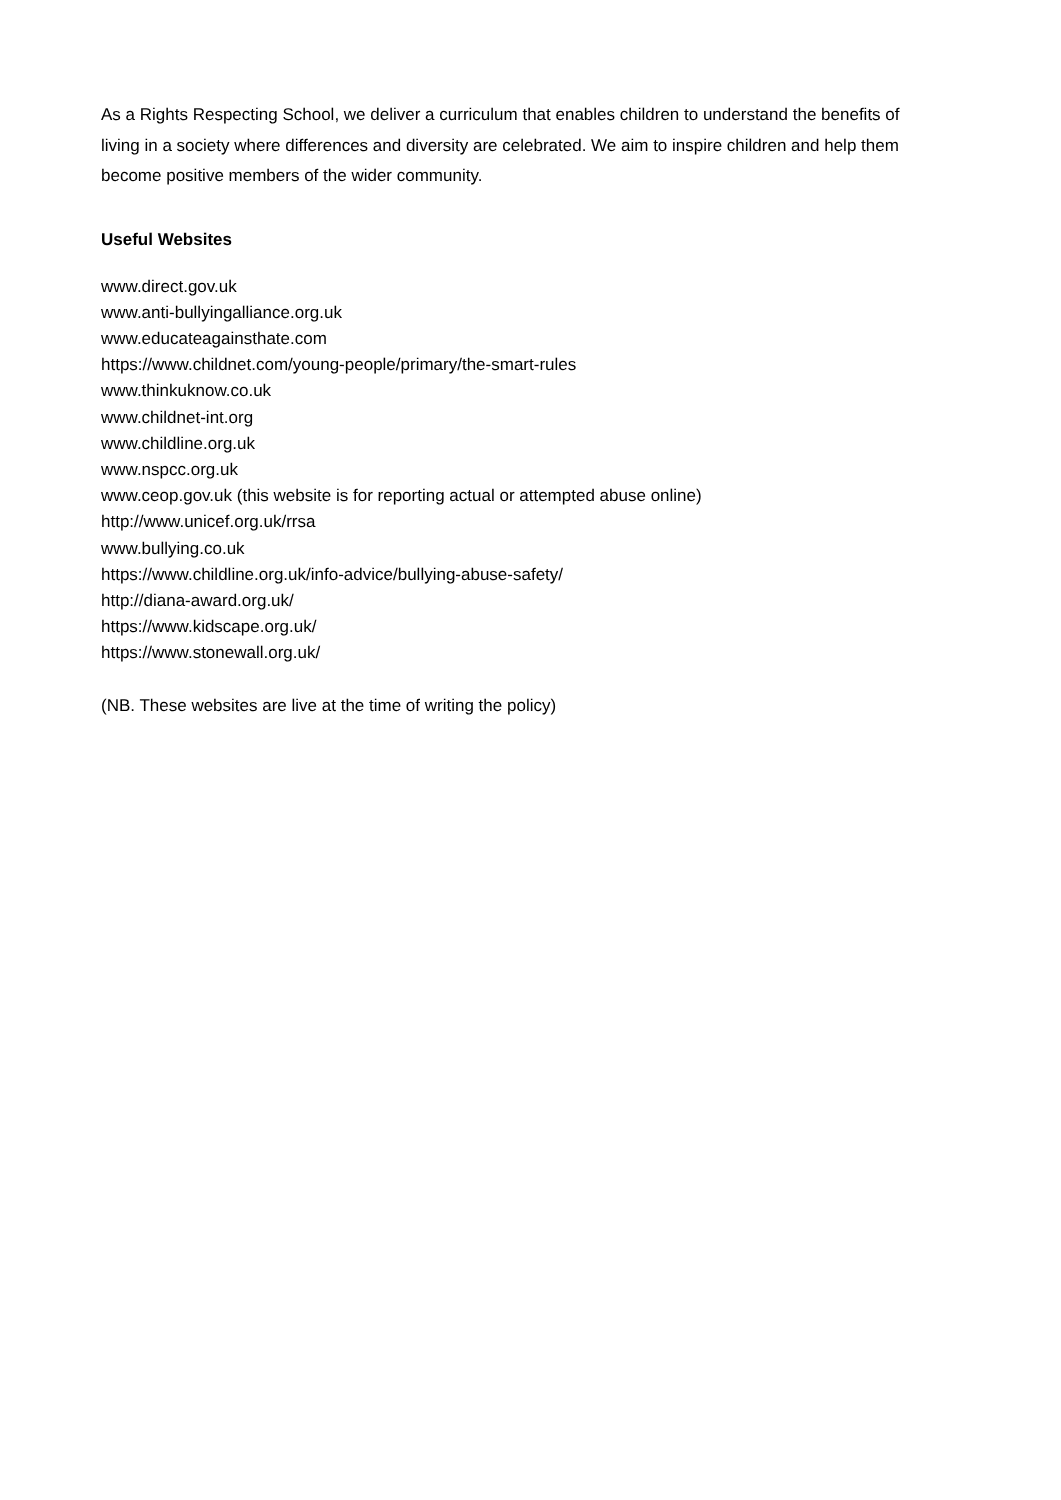As a Rights Respecting School, we deliver a curriculum that enables children to understand the benefits of living in a society where differences and diversity are celebrated. We aim to inspire children and help them become positive members of the wider community.
Useful Websites
www.direct.gov.uk
www.anti-bullyingalliance.org.uk
www.educateagainsthate.com
https://www.childnet.com/young-people/primary/the-smart-rules
www.thinkuknow.co.uk
www.childnet-int.org
www.childline.org.uk
www.nspcc.org.uk
www.ceop.gov.uk (this website is for reporting actual or attempted abuse online)
http://www.unicef.org.uk/rrsa
www.bullying.co.uk
https://www.childline.org.uk/info-advice/bullying-abuse-safety/
http://diana-award.org.uk/
https://www.kidscape.org.uk/
https://www.stonewall.org.uk/
(NB. These websites are live at the time of writing the policy)